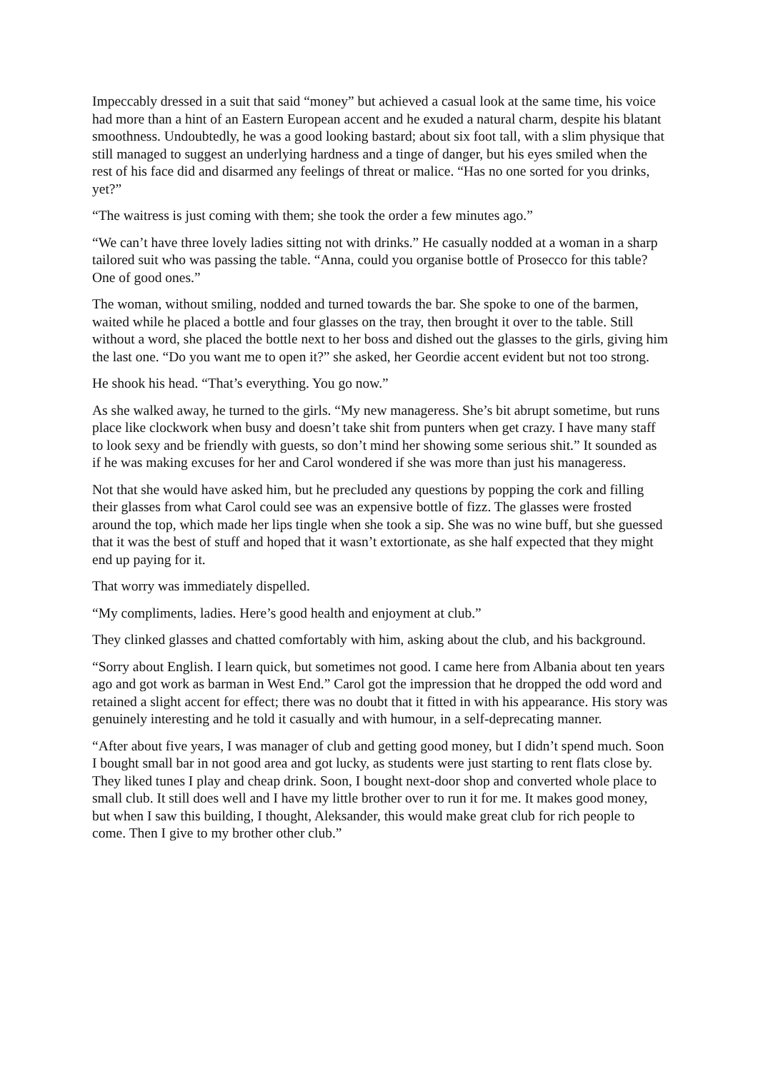Impeccably dressed in a suit that said “money” but achieved a casual look at the same time, his voice had more than a hint of an Eastern European accent and he exuded a natural charm, despite his blatant smoothness. Undoubtedly, he was a good looking bastard; about six foot tall, with a slim physique that still managed to suggest an underlying hardness and a tinge of danger, but his eyes smiled when the rest of his face did and disarmed any feelings of threat or malice. “Has no one sorted for you drinks, yet?”
“The waitress is just coming with them; she took the order a few minutes ago.”
“We can’t have three lovely ladies sitting not with drinks.” He casually nodded at a woman in a sharp tailored suit who was passing the table. “Anna, could you organise bottle of Prosecco for this table? One of good ones.”
The woman, without smiling, nodded and turned towards the bar. She spoke to one of the barmen, waited while he placed a bottle and four glasses on the tray, then brought it over to the table. Still without a word, she placed the bottle next to her boss and dished out the glasses to the girls, giving him the last one. “Do you want me to open it?” she asked, her Geordie accent evident but not too strong.
He shook his head. “That’s everything. You go now.”
As she walked away, he turned to the girls. “My new manageress. She’s bit abrupt sometime, but runs place like clockwork when busy and doesn’t take shit from punters when get crazy. I have many staff to look sexy and be friendly with guests, so don’t mind her showing some serious shit.” It sounded as if he was making excuses for her and Carol wondered if she was more than just his manageress.
Not that she would have asked him, but he precluded any questions by popping the cork and filling their glasses from what Carol could see was an expensive bottle of fizz. The glasses were frosted around the top, which made her lips tingle when she took a sip. She was no wine buff, but she guessed that it was the best of stuff and hoped that it wasn’t extortionate, as she half expected that they might end up paying for it.
That worry was immediately dispelled.
“My compliments, ladies. Here’s good health and enjoyment at club.”
They clinked glasses and chatted comfortably with him, asking about the club, and his background.
“Sorry about English. I learn quick, but sometimes not good. I came here from Albania about ten years ago and got work as barman in West End.” Carol got the impression that he dropped the odd word and retained a slight accent for effect; there was no doubt that it fitted in with his appearance. His story was genuinely interesting and he told it casually and with humour, in a self-deprecating manner.
“After about five years, I was manager of club and getting good money, but I didn’t spend much. Soon I bought small bar in not good area and got lucky, as students were just starting to rent flats close by. They liked tunes I play and cheap drink. Soon, I bought next-door shop and converted whole place to small club. It still does well and I have my little brother over to run it for me. It makes good money, but when I saw this building, I thought, Aleksander, this would make great club for rich people to come. Then I give to my brother other club.”